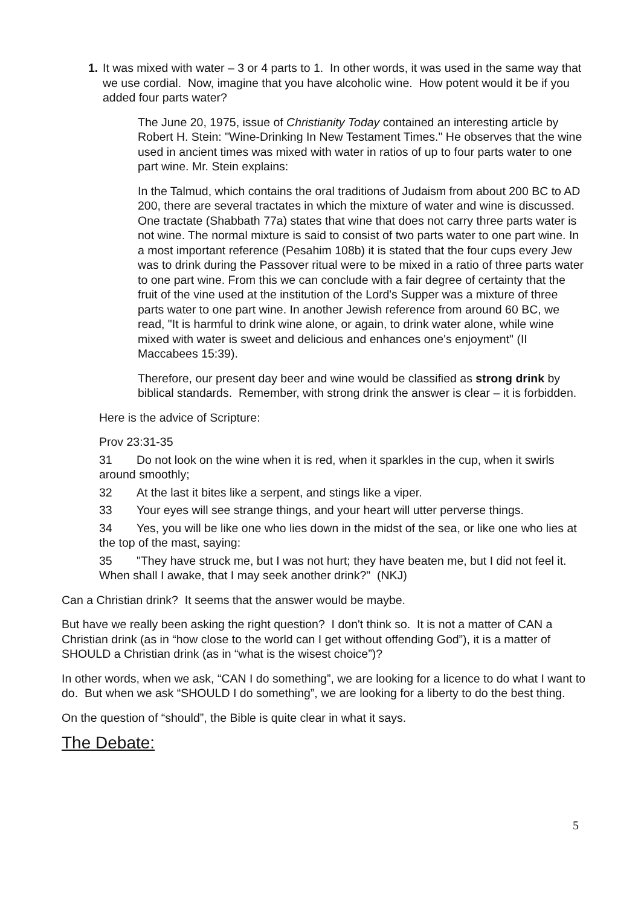1. It was mixed with water – 3 or 4 parts to 1. In other words, it was used in the same way that we use cordial. Now, imagine that you have alcoholic wine. How potent would it be if you added four parts water?
The June 20, 1975, issue of Christianity Today contained an interesting article by Robert H. Stein: "Wine-Drinking In New Testament Times." He observes that the wine used in ancient times was mixed with water in ratios of up to four parts water to one part wine. Mr. Stein explains:
In the Talmud, which contains the oral traditions of Judaism from about 200 BC to AD 200, there are several tractates in which the mixture of water and wine is discussed. One tractate (Shabbath 77a) states that wine that does not carry three parts water is not wine. The normal mixture is said to consist of two parts water to one part wine. In a most important reference (Pesahim 108b) it is stated that the four cups every Jew was to drink during the Passover ritual were to be mixed in a ratio of three parts water to one part wine. From this we can conclude with a fair degree of certainty that the fruit of the vine used at the institution of the Lord's Supper was a mixture of three parts water to one part wine. In another Jewish reference from around 60 BC, we read, "It is harmful to drink wine alone, or again, to drink water alone, while wine mixed with water is sweet and delicious and enhances one's enjoyment" (II Maccabees 15:39).
Therefore, our present day beer and wine would be classified as strong drink by biblical standards. Remember, with strong drink the answer is clear – it is forbidden.
Here is the advice of Scripture:
Prov 23:31-35
31 Do not look on the wine when it is red, when it sparkles in the cup, when it swirls around smoothly;
32 At the last it bites like a serpent, and stings like a viper.
33 Your eyes will see strange things, and your heart will utter perverse things.
34 Yes, you will be like one who lies down in the midst of the sea, or like one who lies at the top of the mast, saying:
35 "They have struck me, but I was not hurt; they have beaten me, but I did not feel it. When shall I awake, that I may seek another drink?" (NKJ)
Can a Christian drink? It seems that the answer would be maybe.
But have we really been asking the right question? I don't think so. It is not a matter of CAN a Christian drink (as in “how close to the world can I get without offending God”), it is a matter of SHOULD a Christian drink (as in “what is the wisest choice”)?
In other words, when we ask, “CAN I do something”, we are looking for a licence to do what I want to do. But when we ask “SHOULD I do something”, we are looking for a liberty to do the best thing.
On the question of “should”, the Bible is quite clear in what it says.
The Debate:
5